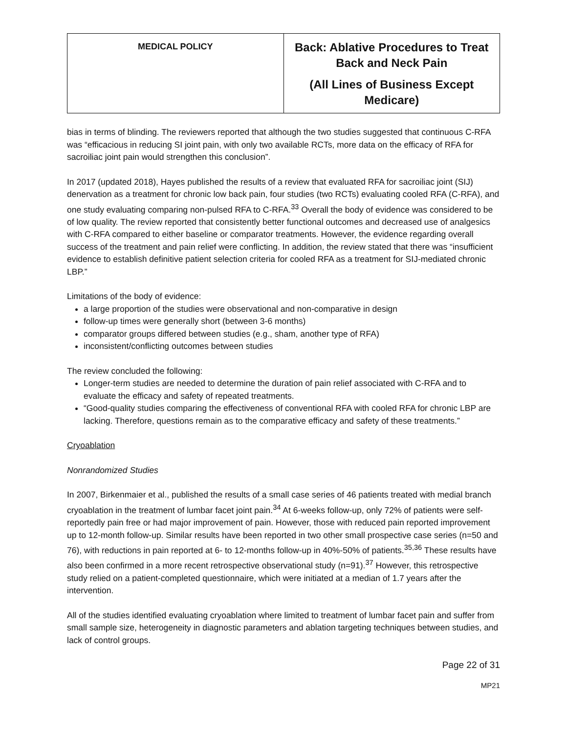| MEDICAL POLICY | Back: Ablative Procedures to Treat Back and Neck Pain (All Lines of Business Except Medicare) |
bias in terms of blinding. The reviewers reported that although the two studies suggested that continuous C-RFA was “efficacious in reducing SI joint pain, with only two available RCTs, more data on the efficacy of RFA for sacroiliac joint pain would strengthen this conclusion”.
In 2017 (updated 2018), Hayes published the results of a review that evaluated RFA for sacroiliac joint (SIJ) denervation as a treatment for chronic low back pain, four studies (two RCTs) evaluating cooled RFA (C-RFA), and one study evaluating comparing non-pulsed RFA to C-RFA.<sup>33</sup> Overall the body of evidence was considered to be of low quality. The review reported that consistently better functional outcomes and decreased use of analgesics with C-RFA compared to either baseline or comparator treatments. However, the evidence regarding overall success of the treatment and pain relief were conflicting. In addition, the review stated that there was “insufficient evidence to establish definitive patient selection criteria for cooled RFA as a treatment for SIJ-mediated chronic LBP.”
Limitations of the body of evidence:
a large proportion of the studies were observational and non-comparative in design
follow-up times were generally short (between 3-6 months)
comparator groups differed between studies (e.g., sham, another type of RFA)
inconsistent/conflicting outcomes between studies
The review concluded the following:
Longer-term studies are needed to determine the duration of pain relief associated with C-RFA and to evaluate the efficacy and safety of repeated treatments.
“Good-quality studies comparing the effectiveness of conventional RFA with cooled RFA for chronic LBP are lacking. Therefore, questions remain as to the comparative efficacy and safety of these treatments.”
Cryoablation
Nonrandomized Studies
In 2007, Birkenmaier et al., published the results of a small case series of 46 patients treated with medial branch cryoablation in the treatment of lumbar facet joint pain.<sup>34</sup> At 6-weeks follow-up, only 72% of patients were self-reportedly pain free or had major improvement of pain. However, those with reduced pain reported improvement up to 12-month follow-up. Similar results have been reported in two other small prospective case series (n=50 and 76), with reductions in pain reported at 6- to 12-months follow-up in 40%-50% of patients.<sup>35,36</sup> These results have also been confirmed in a more recent retrospective observational study (n=91).<sup>37</sup> However, this retrospective study relied on a patient-completed questionnaire, which were initiated at a median of 1.7 years after the intervention.
All of the studies identified evaluating cryoablation where limited to treatment of lumbar facet pain and suffer from small sample size, heterogeneity in diagnostic parameters and ablation targeting techniques between studies, and lack of control groups.
Page 22 of 31
MP21